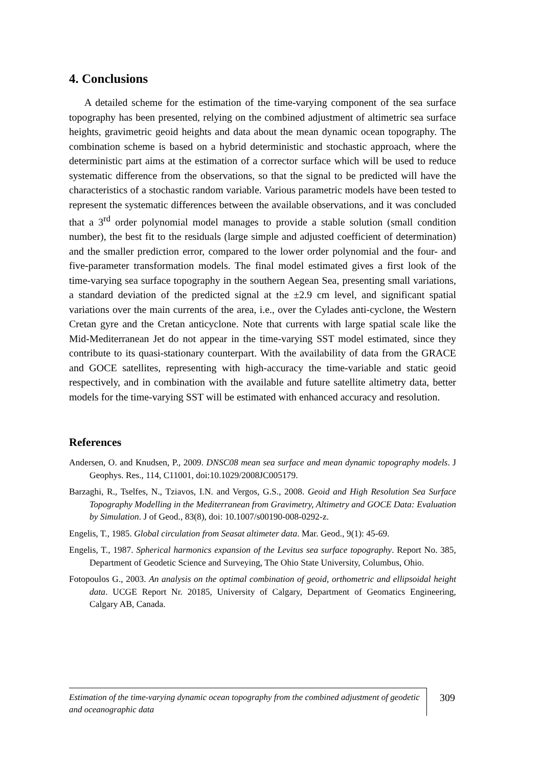4. Conclusions
A detailed scheme for the estimation of the time-varying component of the sea surface topography has been presented, relying on the combined adjustment of altimetric sea surface heights, gravimetric geoid heights and data about the mean dynamic ocean topography. The combination scheme is based on a hybrid deterministic and stochastic approach, where the deterministic part aims at the estimation of a corrector surface which will be used to reduce systematic difference from the observations, so that the signal to be predicted will have the characteristics of a stochastic random variable. Various parametric models have been tested to represent the systematic differences between the available observations, and it was concluded that a 3<sup>rd</sup> order polynomial model manages to provide a stable solution (small condition number), the best fit to the residuals (large simple and adjusted coefficient of determination) and the smaller prediction error, compared to the lower order polynomial and the four- and five-parameter transformation models. The final model estimated gives a first look of the time-varying sea surface topography in the southern Aegean Sea, presenting small variations, a standard deviation of the predicted signal at the ±2.9 cm level, and significant spatial variations over the main currents of the area, i.e., over the Cylades anti-cyclone, the Western Cretan gyre and the Cretan anticyclone. Note that currents with large spatial scale like the Mid-Mediterranean Jet do not appear in the time-varying SST model estimated, since they contribute to its quasi-stationary counterpart. With the availability of data from the GRACE and GOCE satellites, representing with high-accuracy the time-variable and static geoid respectively, and in combination with the available and future satellite altimetry data, better models for the time-varying SST will be estimated with enhanced accuracy and resolution.
References
Andersen, O. and Knudsen, P., 2009. DNSC08 mean sea surface and mean dynamic topography models. J Geophys. Res., 114, C11001, doi:10.1029/2008JC005179.
Barzaghi, R., Tselfes, N., Tziavos, I.N. and Vergos, G.S., 2008. Geoid and High Resolution Sea Surface Topography Modelling in the Mediterranean from Gravimetry, Altimetry and GOCE Data: Evaluation by Simulation. J of Geod., 83(8), doi: 10.1007/s00190-008-0292-z.
Engelis, T., 1985. Global circulation from Seasat altimeter data. Mar. Geod., 9(1): 45-69.
Engelis, T., 1987. Spherical harmonics expansion of the Levitus sea surface topography. Report No. 385, Department of Geodetic Science and Surveying, The Ohio State University, Columbus, Ohio.
Fotopoulos G., 2003. An analysis on the optimal combination of geoid, orthometric and ellipsoidal height data. UCGE Report Nr. 20185, University of Calgary, Department of Geomatics Engineering, Calgary AB, Canada.
Estimation of the time-varying dynamic ocean topography from the combined adjustment of geodetic and oceanographic data
309